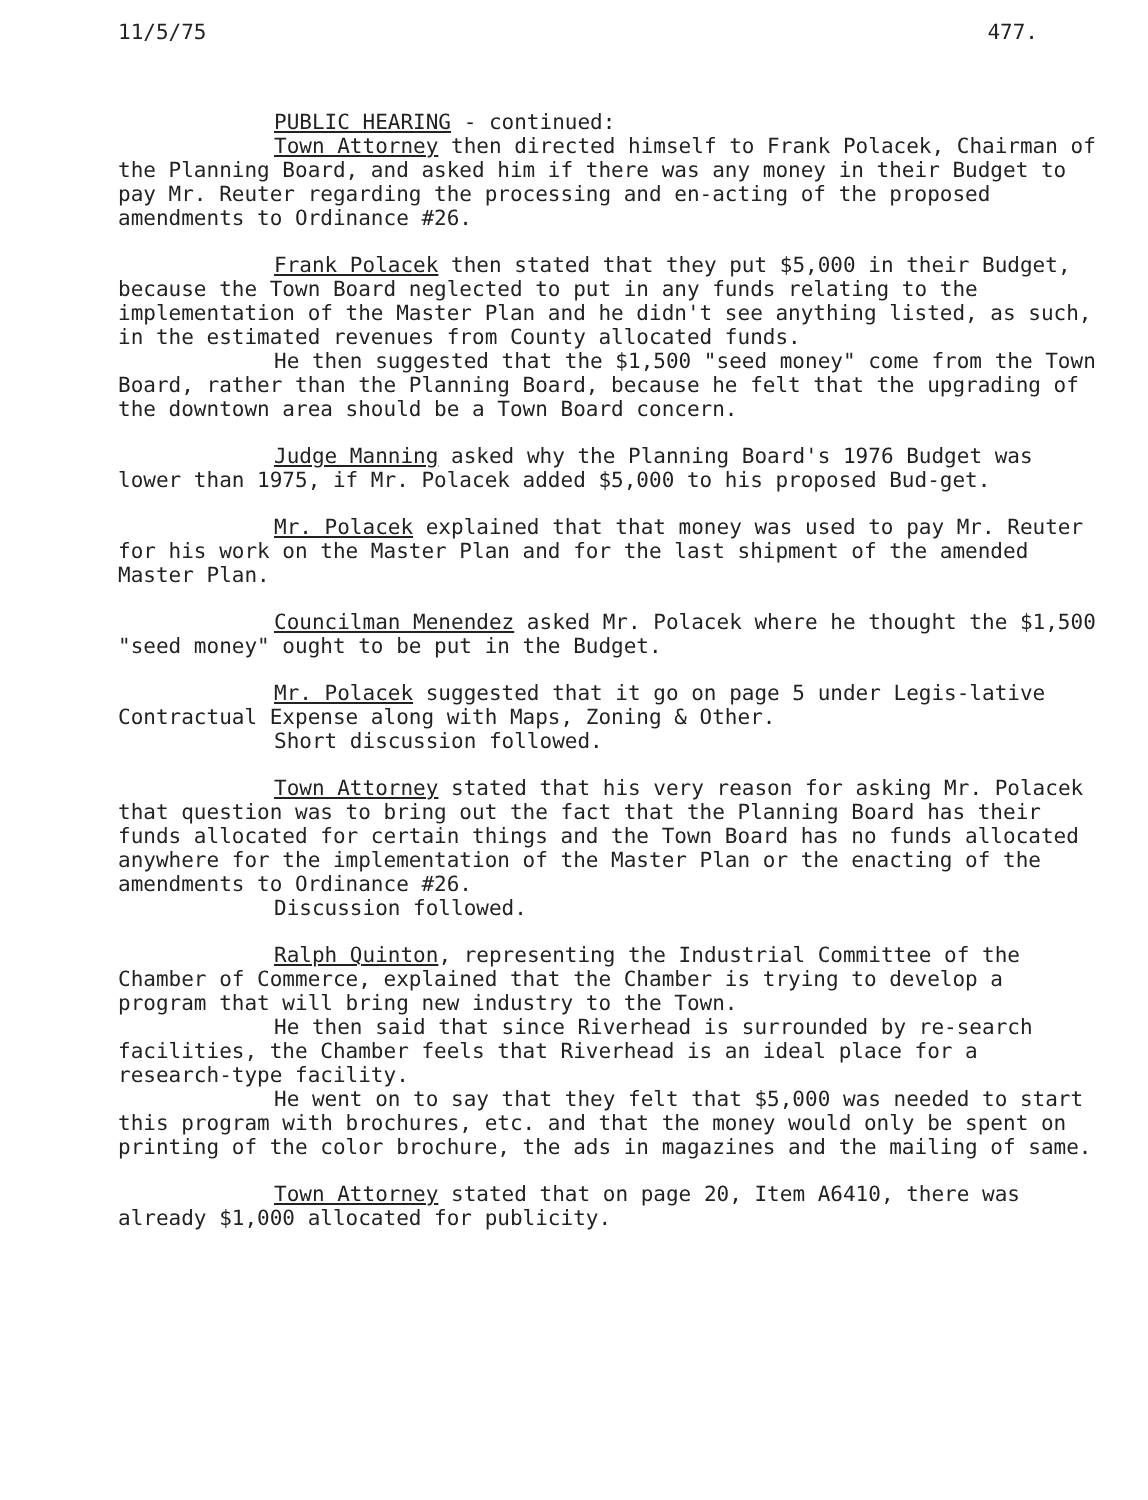11/5/75 477.
PUBLIC HEARING - continued:
Town Attorney then directed himself to Frank Polacek, Chairman of the Planning Board, and asked him if there was any money in their Budget to pay Mr. Reuter regarding the processing and en-acting of the proposed amendments to Ordinance #26.
Frank Polacek then stated that they put $5,000 in their Budget, because the Town Board neglected to put in any funds relating to the implementation of the Master Plan and he didn't see anything listed, as such, in the estimated revenues from County allocated funds.
He then suggested that the $1,500 "seed money" come from the Town Board, rather than the Planning Board, because he felt that the upgrading of the downtown area should be a Town Board concern.
Judge Manning asked why the Planning Board's 1976 Budget was lower than 1975, if Mr. Polacek added $5,000 to his proposed Bud-get.
Mr. Polacek explained that that money was used to pay Mr. Reuter for his work on the Master Plan and for the last shipment of the amended Master Plan.
Councilman Menendez asked Mr. Polacek where he thought the $1,500 "seed money" ought to be put in the Budget.
Mr. Polacek suggested that it go on page 5 under Legis-lative Contractual Expense along with Maps, Zoning & Other.
Short discussion followed.
Town Attorney stated that his very reason for asking Mr. Polacek that question was to bring out the fact that the Planning Board has their funds allocated for certain things and the Town Board has no funds allocated anywhere for the implementation of the Master Plan or the enacting of the amendments to Ordinance #26.
Discussion followed.
Ralph Quinton, representing the Industrial Committee of the Chamber of Commerce, explained that the Chamber is trying to develop a program that will bring new industry to the Town.
He then said that since Riverhead is surrounded by re-search facilities, the Chamber feels that Riverhead is an ideal place for a research-type facility.
He went on to say that they felt that $5,000 was needed to start this program with brochures, etc. and that the money would only be spent on printing of the color brochure, the ads in magazines and the mailing of same.
Town Attorney stated that on page 20, Item A6410, there was already $1,000 allocated for publicity.